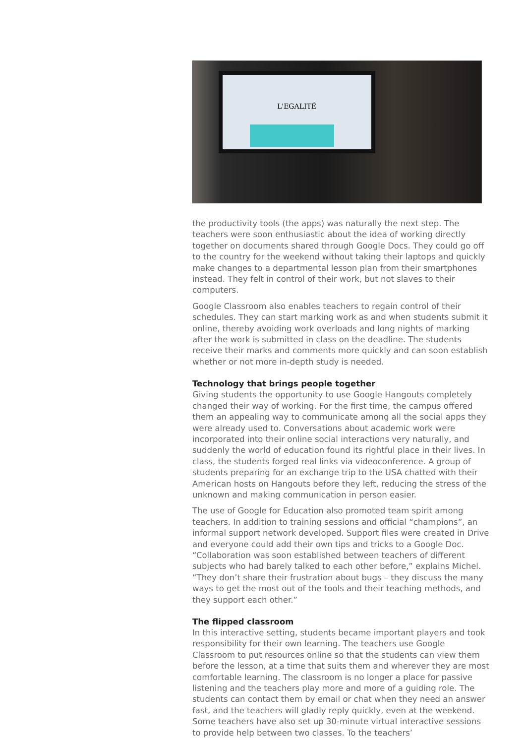L'EGALITÉ
the productivity tools (the apps) was naturally the next step. The teachers were soon enthusiastic about the idea of working directly together on documents shared through Google Docs. They could go off to the country for the weekend without taking their laptops and quickly make changes to a departmental lesson plan from their smartphones instead. They felt in control of their work, but not slaves to their computers.
Google Classroom also enables teachers to regain control of their schedules. They can start marking work as and when students submit it online, thereby avoiding work overloads and long nights of marking after the work is submitted in class on the deadline. The students receive their marks and comments more quickly and can soon establish whether or not more in-depth study is needed.
Technology that brings people together
Giving students the opportunity to use Google Hangouts completely changed their way of working. For the first time, the campus offered them an appealing way to communicate among all the social apps they were already used to. Conversations about academic work were incorporated into their online social interactions very naturally, and suddenly the world of education found its rightful place in their lives. In class, the students forged real links via videoconference. A group of students preparing for an exchange trip to the USA chatted with their American hosts on Hangouts before they left, reducing the stress of the unknown and making communication in person easier.
The use of Google for Education also promoted team spirit among teachers. In addition to training sessions and official “champions”, an informal support network developed. Support files were created in Drive and everyone could add their own tips and tricks to a Google Doc. “Collaboration was soon established between teachers of different subjects who had barely talked to each other before,” explains Michel. “They don’t share their frustration about bugs – they discuss the many ways to get the most out of the tools and their teaching methods, and they support each other.”
The flipped classroom
In this interactive setting, students became important players and took responsibility for their own learning. The teachers use Google Classroom to put resources online so that the students can view them before the lesson, at a time that suits them and wherever they are most comfortable learning. The classroom is no longer a place for passive listening and the teachers play more and more of a guiding role. The students can contact them by email or chat when they need an answer fast, and the teachers will gladly reply quickly, even at the weekend. Some teachers have also set up 30-minute virtual interactive sessions to provide help between two classes. To the teachers’